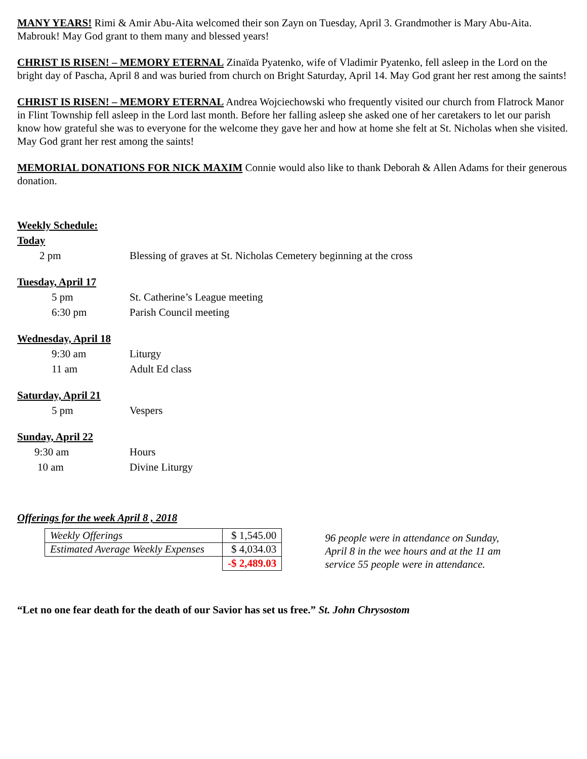MANY YEARS! Rimi & Amir Abu-Aita welcomed their son Zayn on Tuesday, April 3. Grandmother is Mary Abu-Aita. Mabrouk! May God grant to them many and blessed years!
CHRIST IS RISEN! – MEMORY ETERNAL Zinaïda Pyatenko, wife of Vladimir Pyatenko, fell asleep in the Lord on the bright day of Pascha, April 8 and was buried from church on Bright Saturday, April 14. May God grant her rest among the saints!
CHRIST IS RISEN! – MEMORY ETERNAL Andrea Wojciechowski who frequently visited our church from Flatrock Manor in Flint Township fell asleep in the Lord last month. Before her falling asleep she asked one of her caretakers to let our parish know how grateful she was to everyone for the welcome they gave her and how at home she felt at St. Nicholas when she visited. May God grant her rest among the saints!
MEMORIAL DONATIONS FOR NICK MAXIM Connie would also like to thank Deborah & Allen Adams for their generous donation.
Weekly Schedule:
Today
2 pm Blessing of graves at St. Nicholas Cemetery beginning at the cross
Tuesday, April 17
5 pm St. Catherine’s League meeting
6:30 pm Parish Council meeting
Wednesday, April 18
9:30 am Liturgy
11 am Adult Ed class
Saturday, April 21
5 pm Vespers
Sunday, April 22
9:30 am Hours
10 am Divine Liturgy
Offerings for the week April 8 , 2018
| Weekly Offerings | $ 1,545.00 |
| Estimated Average Weekly Expenses | $ 4,034.03 |
| | -$ 2,489.03 |
96 people were in attendance on Sunday, April 8 in the wee hours and at the 11 am service 55 people were in attendance.
“Let no one fear death for the death of our Savior has set us free.” St. John Chrysostom